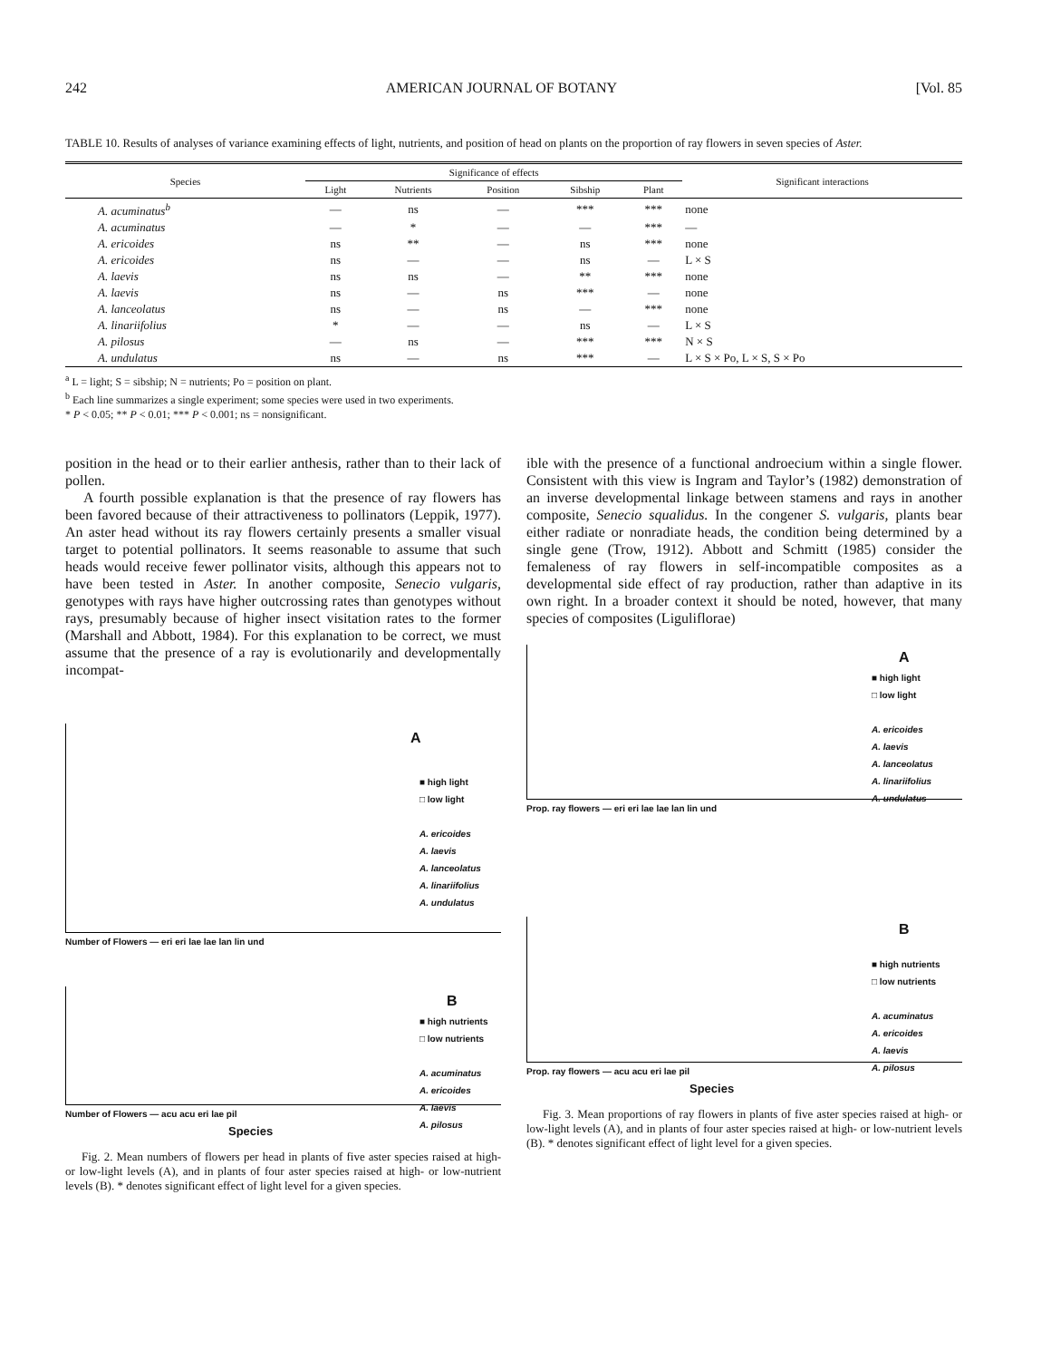242 AMERICAN JOURNAL OF BOTANY [Vol. 85
TABLE 10. Results of analyses of variance examining effects of light, nutrients, and position of head on plants on the proportion of ray flowers in seven species of Aster.
| Species | Significance of effects | | | | | Significant interactions |
| --- | --- | --- | --- | --- | --- | --- |
| | Light | Nutrients | Position | Sibship | Plant | |
| A. acuminatus<sup>b</sup> | — | ns | — | *** | *** | none |
| A. acuminatus | — | * | — | — | *** | — |
| A. ericoides | ns | ** | — | ns | *** | none |
| A. ericoides | ns | — | — | ns | — | L × S |
| A. laevis | ns | ns | — | ** | *** | none |
| A. laevis | ns | — | ns | *** | — | none |
| A. lanceolatus | ns | — | ns | — | *** | none |
| A. linariifolius | * | — | — | ns | — | L × S |
| A. pilosus | — | ns | — | *** | *** | N × S |
| A. undulatus | ns | — | ns | *** | — | L × S × Po, L × S, S × Po |
<sup>a</sup> L = light; S = sibship; N = nutrients; Po = position on plant.
<sup>b</sup> Each line summarizes a single experiment; some species were used in two experiments.
* P < 0.05; ** P < 0.01; *** P < 0.001; ns = nonsignificant.
position in the head or to their earlier anthesis, rather than to their lack of pollen.
A fourth possible explanation is that the presence of ray flowers has been favored because of their attractiveness to pollinators (Leppik, 1977). An aster head without its ray flowers certainly presents a smaller visual target to potential pollinators. It seems reasonable to assume that such heads would receive fewer pollinator visits, although this appears not to have been tested in Aster. In another composite, Senecio vulgaris, genotypes with rays have higher outcrossing rates than genotypes without rays, presumably because of higher insect visitation rates to the former (Marshall and Abbott, 1984). For this explanation to be correct, we must assume that the presence of a ray is evolutionarily and developmentally incompat-
A
■ high light
□ low light
A. ericoides
A. laevis
A. lanceolatus
A. linariifolius
A. undulatus
Number of Flowers — eri eri lae lae lan lin und
B
■ high nutrients
□ low nutrients
A. acuminatus
A. ericoides
A. laevis
A. pilosus
Number of Flowers — acu acu eri lae pil
Species
Fig. 2. Mean numbers of flowers per head in plants of five aster species raised at high- or low-light levels (A), and in plants of four aster species raised at high- or low-nutrient levels (B). * denotes significant effect of light level for a given species.
ible with the presence of a functional androecium within a single flower. Consistent with this view is Ingram and Taylor’s (1982) demonstration of an inverse developmental linkage between stamens and rays in another composite, Senecio squalidus. In the congener S. vulgaris, plants bear either radiate or nonradiate heads, the condition being determined by a single gene (Trow, 1912). Abbott and Schmitt (1985) consider the femaleness of ray flowers in self-incompatible composites as a developmental side effect of ray production, rather than adaptive in its own right. In a broader context it should be noted, however, that many species of composites (Liguliflorae)
A
■ high light
□ low light
A. ericoides
A. laevis
A. lanceolatus
A. linariifolius
A. undulatus
Prop. ray flowers — eri eri lae lae lan lin und
B
■ high nutrients
□ low nutrients
A. acuminatus
A. ericoides
A. laevis
A. pilosus
Prop. ray flowers — acu acu eri lae pil
Species
Fig. 3. Mean proportions of ray flowers in plants of five aster species raised at high- or low-light levels (A), and in plants of four aster species raised at high- or low-nutrient levels (B). * denotes significant effect of light level for a given species.